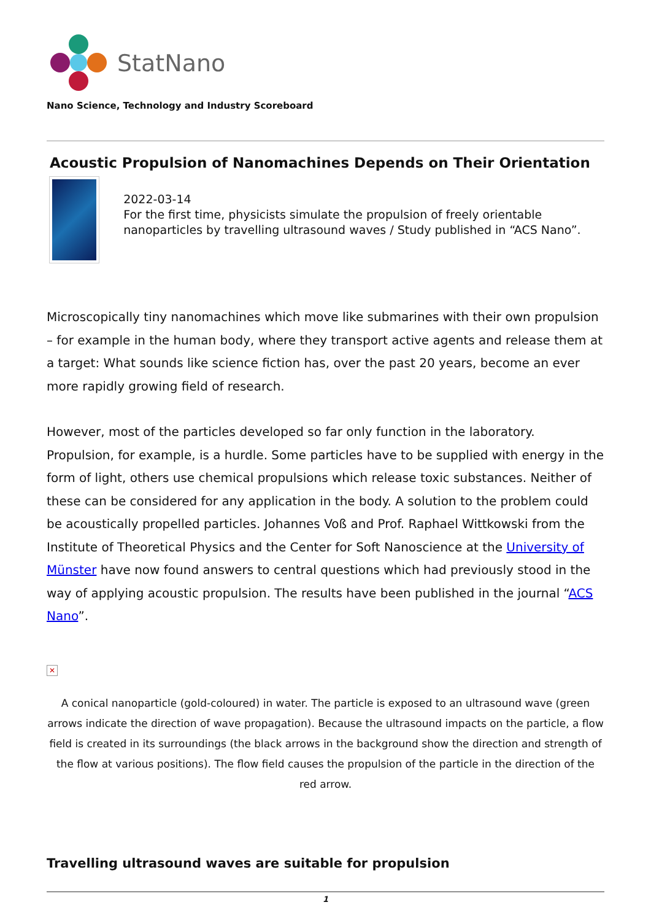StatNano
Nano Science, Technology and Industry Scoreboard
Acoustic Propulsion of Nanomachines Depends on Their Orientation
2022-03-14
For the first time, physicists simulate the propulsion of freely orientable nanoparticles by travelling ultrasound waves / Study published in “ACS Nano”.
Microscopically tiny nanomachines which move like submarines with their own propulsion – for example in the human body, where they transport active agents and release them at a target: What sounds like science fiction has, over the past 20 years, become an ever more rapidly growing field of research.
However, most of the particles developed so far only function in the laboratory. Propulsion, for example, is a hurdle. Some particles have to be supplied with energy in the form of light, others use chemical propulsions which release toxic substances. Neither of these can be considered for any application in the body. A solution to the problem could be acoustically propelled particles. Johannes Voß and Prof. Raphael Wittkowski from the Institute of Theoretical Physics and the Center for Soft Nanoscience at the University of Münster have now found answers to central questions which had previously stood in the way of applying acoustic propulsion. The results have been published in the journal “ACS Nano”.
✕
A conical nanoparticle (gold-coloured) in water. The particle is exposed to an ultrasound wave (green arrows indicate the direction of wave propagation). Because the ultrasound impacts on the particle, a flow field is created in its surroundings (the black arrows in the background show the direction and strength of the flow at various positions). The flow field causes the propulsion of the particle in the direction of the red arrow.
Travelling ultrasound waves are suitable for propulsion
1